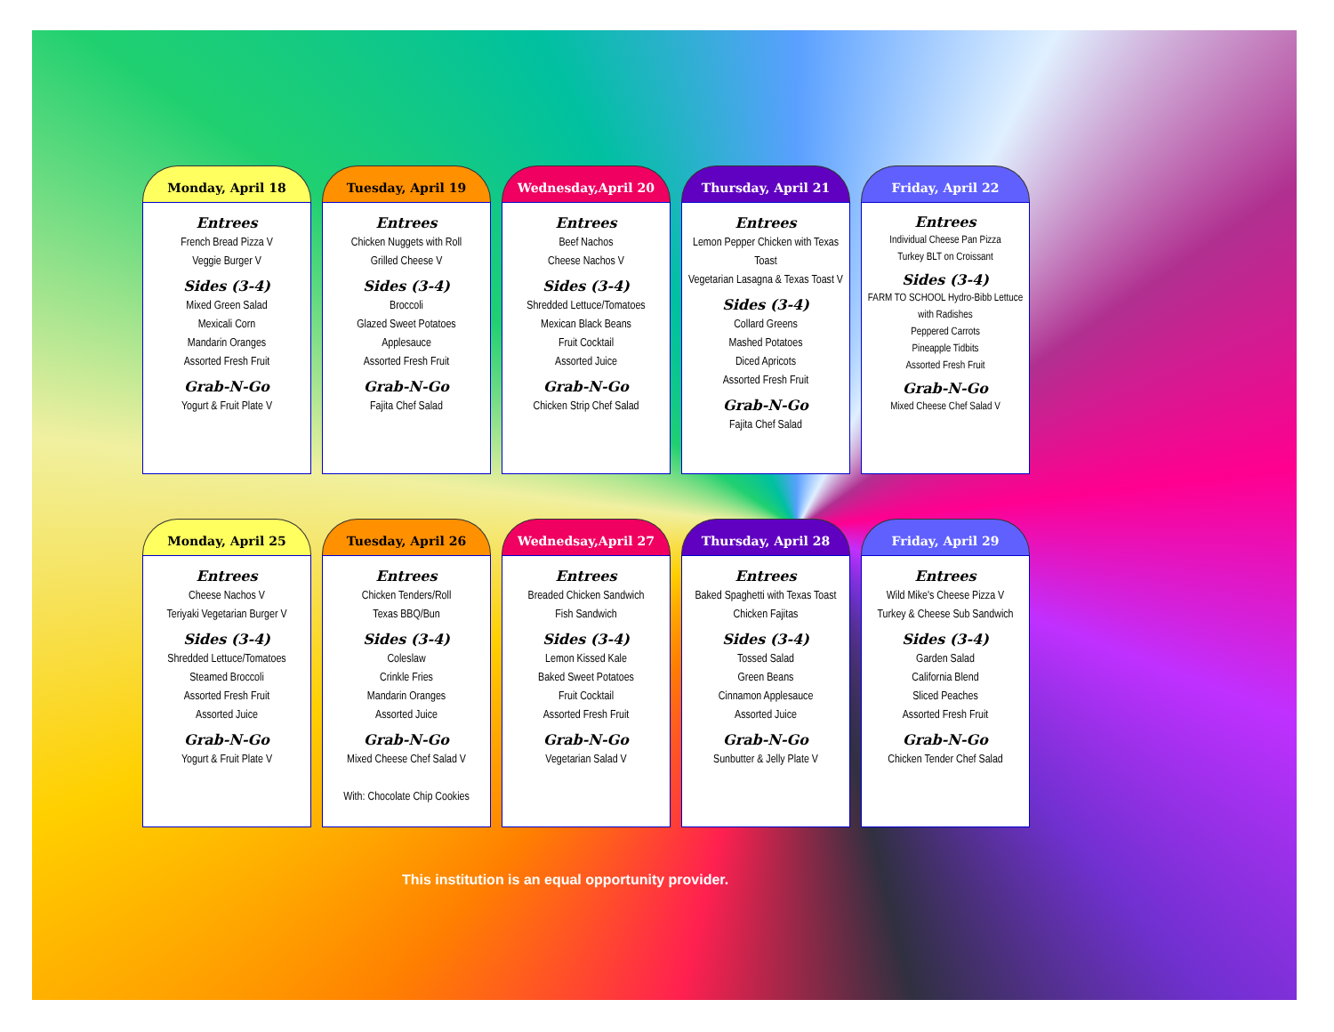Monday, April 18
Entrees
French Bread Pizza V
Veggie Burger V
Sides (3-4)
Mixed Green Salad
Mexicali Corn
Mandarin Oranges
Assorted Fresh Fruit
Grab-N-Go
Yogurt & Fruit Plate V
Tuesday, April 19
Entrees
Chicken Nuggets with Roll
Grilled Cheese V
Sides (3-4)
Broccoli
Glazed Sweet Potatoes
Applesauce
Assorted Fresh Fruit
Grab-N-Go
Fajita Chef Salad
Wednesday,April 20
Entrees
Beef Nachos
Cheese Nachos V
Sides (3-4)
Shredded Lettuce/Tomatoes
Mexican Black Beans
Fruit Cocktail
Assorted Juice
Grab-N-Go
Chicken Strip Chef Salad
Thursday, April 21
Entrees
Lemon Pepper Chicken with Texas Toast
Vegetarian Lasagna & Texas Toast V
Sides (3-4)
Collard Greens
Mashed Potatoes
Diced Apricots
Assorted Fresh Fruit
Grab-N-Go
Fajita Chef Salad
Friday, April 22
Entrees
Individual Cheese Pan Pizza
Turkey BLT on Croissant
Sides (3-4)
FARM TO SCHOOL Hydro-Bibb Lettuce with Radishes
Peppered Carrots
Pineapple Tidbits
Assorted Fresh Fruit
Grab-N-Go
Mixed Cheese Chef Salad V
Monday, April 25
Entrees
Cheese Nachos V
Teriyaki Vegetarian Burger V
Sides (3-4)
Shredded Lettuce/Tomatoes
Steamed Broccoli
Assorted Fresh Fruit
Assorted Juice
Grab-N-Go
Yogurt & Fruit Plate V
Tuesday, April 26
Entrees
Chicken Tenders/Roll
Texas BBQ/Bun
Sides (3-4)
Coleslaw
Crinkle Fries
Mandarin Oranges
Assorted Juice
Grab-N-Go
Mixed Cheese Chef Salad V
With: Chocolate Chip Cookies
Wednedsay,April 27
Entrees
Breaded Chicken Sandwich
Fish Sandwich
Sides (3-4)
Lemon Kissed Kale
Baked Sweet Potatoes
Fruit Cocktail
Assorted Fresh Fruit
Grab-N-Go
Vegetarian Salad V
Thursday, April 28
Entrees
Baked Spaghetti with Texas Toast
Chicken Fajitas
Sides (3-4)
Tossed Salad
Green Beans
Cinnamon Applesauce
Assorted Juice
Grab-N-Go
Sunbutter & Jelly Plate V
Friday, April 29
Entrees
Wild Mike's Cheese Pizza V
Turkey & Cheese Sub Sandwich
Sides (3-4)
Garden Salad
California Blend
Sliced Peaches
Assorted Fresh Fruit
Grab-N-Go
Chicken Tender Chef Salad
This institution is an equal opportunity provider.